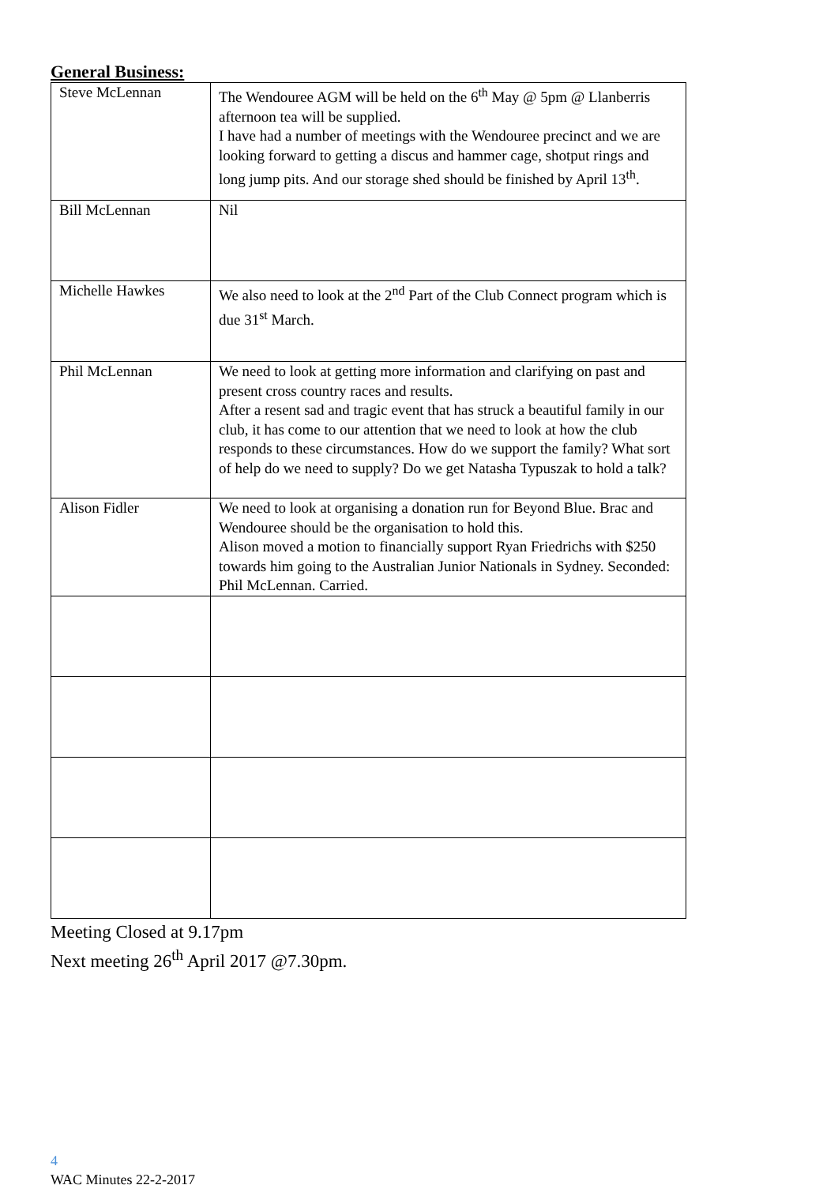General Business:
| Steve McLennan | The Wendouree AGM will be held on the 6<sup>th</sup> May @ 5pm @ Llanberris afternoon tea will be supplied. I have had a number of meetings with the Wendouree precinct and we are looking forward to getting a discus and hammer cage, shotput rings and long jump pits. And our storage shed should be finished by April 13<sup>th</sup>. |
| Bill McLennan | Nil |
| Michelle Hawkes | We also need to look at the 2<sup>nd</sup> Part of the Club Connect program which is due 31<sup>st</sup> March. |
| Phil McLennan | We need to look at getting more information and clarifying on past and present cross country races and results. After a resent sad and tragic event that has struck a beautiful family in our club, it has come to our attention that we need to look at how the club responds to these circumstances. How do we support the family? What sort of help do we need to supply? Do we get Natasha Typuszak to hold a talk? |
| Alison Fidler | We need to look at organising a donation run for Beyond Blue. Brac and Wendouree should be the organisation to hold this. Alison moved a motion to financially support Ryan Friedrichs with $250 towards him going to the Australian Junior Nationals in Sydney. Seconded: Phil McLennan. Carried. |
Meeting Closed at 9.17pm
Next meeting 26<sup>th</sup> April 2017 @7.30pm.
4
WAC Minutes 22-2-2017